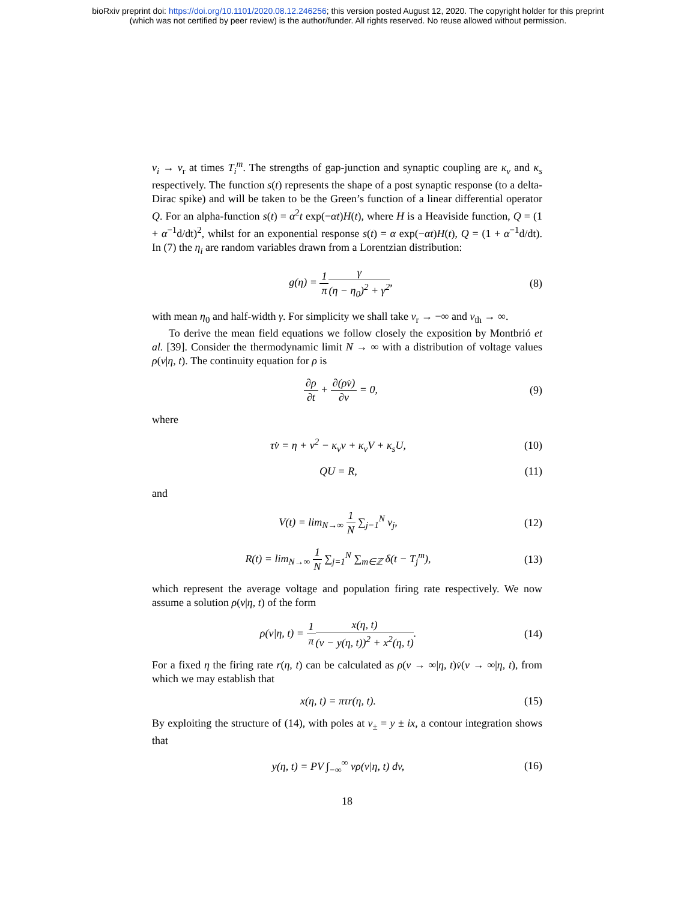bioRxiv preprint doi: https://doi.org/10.1101/2020.08.12.246256; this version posted August 12, 2020. The copyright holder for this preprint
(which was not certified by peer review) is the author/funder. All rights reserved. No reuse allowed without permission.
v<sub>i</sub> → v<sub>r</sub> at times T<sub>i</sub><sup>m</sup>. The strengths of gap-junction and synaptic coupling are κ<sub>v</sub> and κ<sub>s</sub> respectively. The function s(t) represents the shape of a post synaptic response (to a delta-Dirac spike) and will be taken to be the Green’s function of a linear differential operator Q. For an alpha-function s(t) = α<sup>2</sup>t exp(−αt)H(t), where H is a Heaviside function, Q = (1 + α<sup>−1</sup>d/dt)<sup>2</sup>, whilst for an exponential response s(t) = α exp(−αt)H(t), Q = (1 + α<sup>−1</sup>d/dt). In (7) the η<sub>i</sub> are random variables drawn from a Lorentzian distribution:
g(η) = 1 π γ (η − η<sub>0</sub>)<sup>2</sup> + γ<sup>2</sup>, (8)
with mean η<sub>0</sub> and half-width γ. For simplicity we shall take v<sub>r</sub> → −∞ and v<sub>th</sub> → ∞.
To derive the mean field equations we follow closely the exposition by Montbrió et al. [39]. Consider the thermodynamic limit N → ∞ with a distribution of voltage values ρ(v|η, t). The continuity equation for ρ is
∂ρ ∂t + ∂(ρv̇) ∂v = 0, (9)
where
τv̇ = η + v<sup>2</sup> − κ<sub>v</sub>v + κ<sub>v</sub>V + κ<sub>s</sub>U,
(10)
QU = R, (11)
and
V(t) = lim<sub>N→∞</sub> 1 N ∑<sub>j=1</sub><sup>N</sup> v<sub>j</sub>, (12)
R(t) = lim<sub>N→∞</sub> 1 N ∑<sub>j=1</sub><sup>N</sup> ∑<sub>m∈ℤ</sub> δ(t − T<sub>j</sub><sup>m</sup>),
(13)
which represent the average voltage and population firing rate respectively. We now assume a solution ρ(v|η, t) of the form
ρ(v|η, t) = 1 π x(η, t) (v − y(η, t))<sup>2</sup> + x<sup>2</sup>(η, t).
(14)
For a fixed η the firing rate r(η, t) can be calculated as ρ(v → ∞|η, t)v̇(v → ∞|η, t), from which we may establish that
x(η, t) = πτr(η, t). (15)
By exploiting the structure of (14), with poles at v<sub>±</sub> = y ± ix, a contour integration shows that
y(η, t) = PV ∫<sub>−∞</sub><sup>∞</sup> vρ(v|η, t) dv,
(16)
18